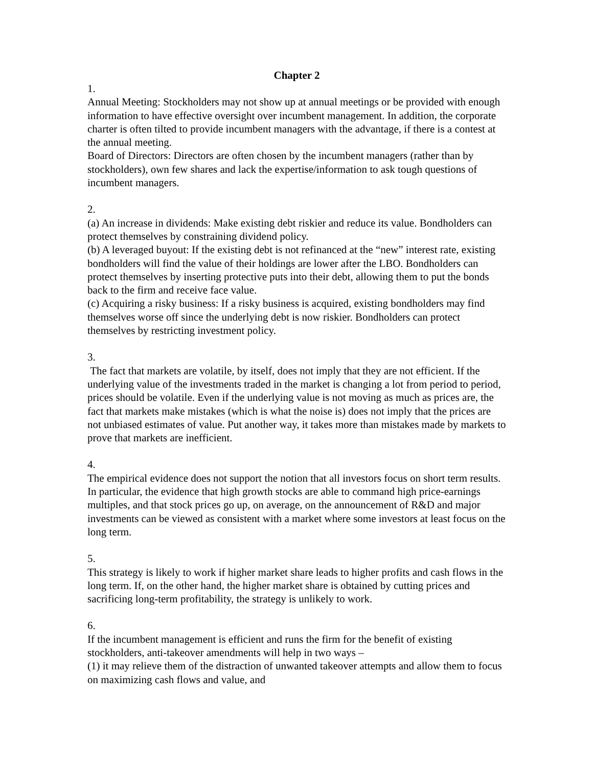Chapter 2
1.
Annual Meeting: Stockholders may not show up at annual meetings or be provided with enough information to have effective oversight over incumbent management. In addition, the corporate charter is often tilted to provide incumbent managers with the advantage, if there is a contest at the annual meeting.
Board of Directors: Directors are often chosen by the incumbent managers (rather than by stockholders), own few shares and lack the expertise/information to ask tough questions of incumbent managers.
2.
(a) An increase in dividends: Make existing debt riskier and reduce its value. Bondholders can protect themselves by constraining dividend policy.
(b) A leveraged buyout: If the existing debt is not refinanced at the “new” interest rate, existing bondholders will find the value of their holdings are lower after the LBO. Bondholders can protect themselves by inserting protective puts into their debt, allowing them to put the bonds back to the firm and receive face value.
(c) Acquiring a risky business: If a risky business is acquired, existing bondholders may find themselves worse off since the underlying debt is now riskier. Bondholders can protect themselves by restricting investment policy.
3.
The fact that markets are volatile, by itself, does not imply that they are not efficient. If the underlying value of the investments traded in the market is changing a lot from period to period, prices should be volatile. Even if the underlying value is not moving as much as prices are, the fact that markets make mistakes (which is what the noise is) does not imply that the prices are not unbiased estimates of value. Put another way, it takes more than mistakes made by markets to prove that markets are inefficient.
4.
The empirical evidence does not support the notion that all investors focus on short term results. In particular, the evidence that high growth stocks are able to command high price-earnings multiples, and that stock prices go up, on average, on the announcement of R&D and major investments can be viewed as consistent with a market where some investors at least focus on the long term.
5.
This strategy is likely to work if higher market share leads to higher profits and cash flows in the long term. If, on the other hand, the higher market share is obtained by cutting prices and sacrificing long-term profitability, the strategy is unlikely to work.
6.
If the incumbent management is efficient and runs the firm for the benefit of existing stockholders, anti-takeover amendments will help in two ways –
(1) it may relieve them of the distraction of unwanted takeover attempts and allow them to focus on maximizing cash flows and value, and